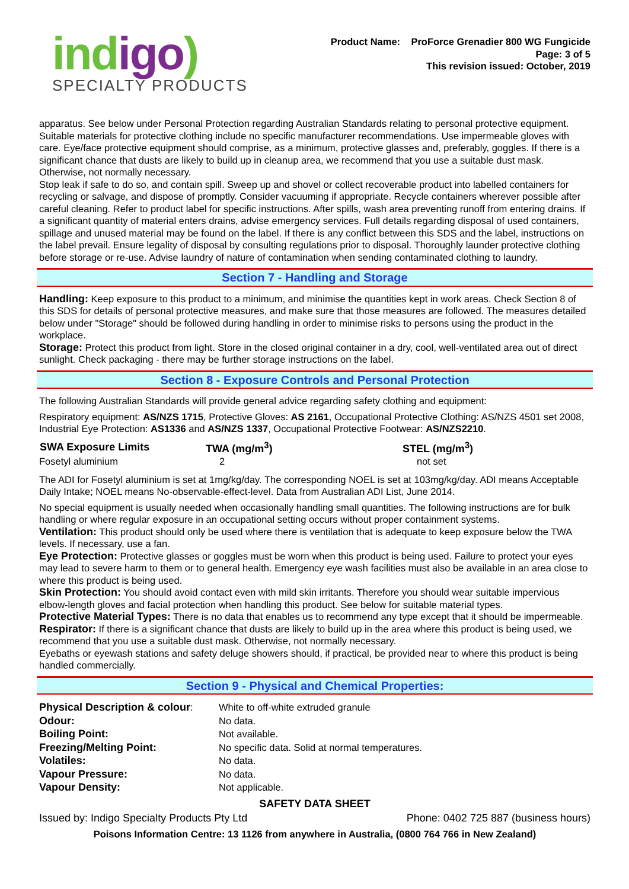indigo)
SPECIALTY PRODUCTS
Product Name: ProForce Grenadier 800 WG Fungicide
Page: 3 of 5
This revision issued: October, 2019
apparatus. See below under Personal Protection regarding Australian Standards relating to personal protective equipment. Suitable materials for protective clothing include no specific manufacturer recommendations. Use impermeable gloves with care. Eye/face protective equipment should comprise, as a minimum, protective glasses and, preferably, goggles. If there is a significant chance that dusts are likely to build up in cleanup area, we recommend that you use a suitable dust mask. Otherwise, not normally necessary.
Stop leak if safe to do so, and contain spill. Sweep up and shovel or collect recoverable product into labelled containers for recycling or salvage, and dispose of promptly. Consider vacuuming if appropriate. Recycle containers wherever possible after careful cleaning. Refer to product label for specific instructions. After spills, wash area preventing runoff from entering drains. If a significant quantity of material enters drains, advise emergency services. Full details regarding disposal of used containers, spillage and unused material may be found on the label. If there is any conflict between this SDS and the label, instructions on the label prevail. Ensure legality of disposal by consulting regulations prior to disposal. Thoroughly launder protective clothing before storage or re-use. Advise laundry of nature of contamination when sending contaminated clothing to laundry.
Section 7 - Handling and Storage
Handling: Keep exposure to this product to a minimum, and minimise the quantities kept in work areas. Check Section 8 of this SDS for details of personal protective measures, and make sure that those measures are followed. The measures detailed below under "Storage" should be followed during handling in order to minimise risks to persons using the product in the workplace.
Storage: Protect this product from light. Store in the closed original container in a dry, cool, well-ventilated area out of direct sunlight. Check packaging - there may be further storage instructions on the label.
Section 8 - Exposure Controls and Personal Protection
The following Australian Standards will provide general advice regarding safety clothing and equipment:
Respiratory equipment: AS/NZS 1715, Protective Gloves: AS 2161, Occupational Protective Clothing: AS/NZS 4501 set 2008, Industrial Eye Protection: AS1336 and AS/NZS 1337, Occupational Protective Footwear: AS/NZS2210.
| SWA Exposure Limits | TWA (mg/m<sup>3</sup>) | STEL (mg/m<sup>3</sup>) |
| --- | --- | --- |
| Fosetyl aluminium | 2 | not set |
The ADI for Fosetyl aluminium is set at 1mg/kg/day. The corresponding NOEL is set at 103mg/kg/day. ADI means Acceptable Daily Intake; NOEL means No-observable-effect-level. Data from Australian ADI List, June 2014.
No special equipment is usually needed when occasionally handling small quantities. The following instructions are for bulk handling or where regular exposure in an occupational setting occurs without proper containment systems.
Ventilation: This product should only be used where there is ventilation that is adequate to keep exposure below the TWA levels. If necessary, use a fan.
Eye Protection: Protective glasses or goggles must be worn when this product is being used. Failure to protect your eyes may lead to severe harm to them or to general health. Emergency eye wash facilities must also be available in an area close to where this product is being used.
Skin Protection: You should avoid contact even with mild skin irritants. Therefore you should wear suitable impervious elbow-length gloves and facial protection when handling this product. See below for suitable material types.
Protective Material Types: There is no data that enables us to recommend any type except that it should be impermeable.
Respirator: If there is a significant chance that dusts are likely to build up in the area where this product is being used, we recommend that you use a suitable dust mask. Otherwise, not normally necessary.
Eyebaths or eyewash stations and safety deluge showers should, if practical, be provided near to where this product is being handled commercially.
Section 9 - Physical and Chemical Properties:
| Physical Description & colour : | White to off-white extruded granule |
| Odour: | No data. |
| Boiling Point: | Not available. |
| Freezing/Melting Point: | No specific data. Solid at normal temperatures. |
| Volatiles: | No data. |
| Vapour Pressure: | No data. |
| Vapour Density: | Not applicable. |
SAFETY DATA SHEET
Issued by: Indigo Specialty Products Pty Ltd Phone: 0402 725 887 (business hours)
Poisons Information Centre: 13 1126 from anywhere in Australia, (0800 764 766 in New Zealand)